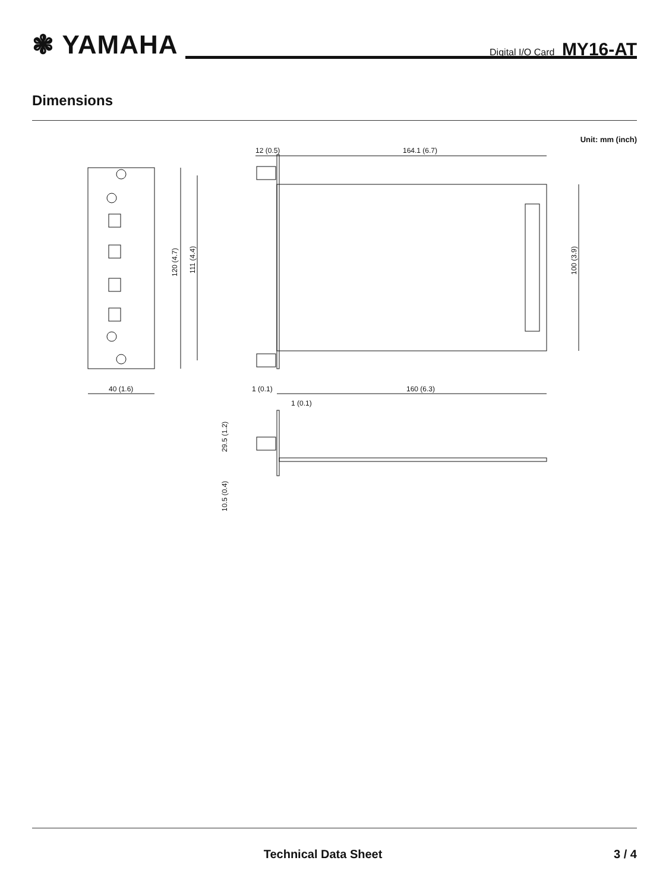❃ YAMAHA
Digital I/O Card MY16-AT
Dimensions
Unit: mm (inch)
12 (0.5)
164.1 (6.7)
40 (1.6)
1 (0.1)
160 (6.3)
1 (0.1)
120 (4.7)
111 (4.4)
100 (3.9)
29.5 (1.2)
10.5 (0.4)
Technical Data Sheet 3 / 4